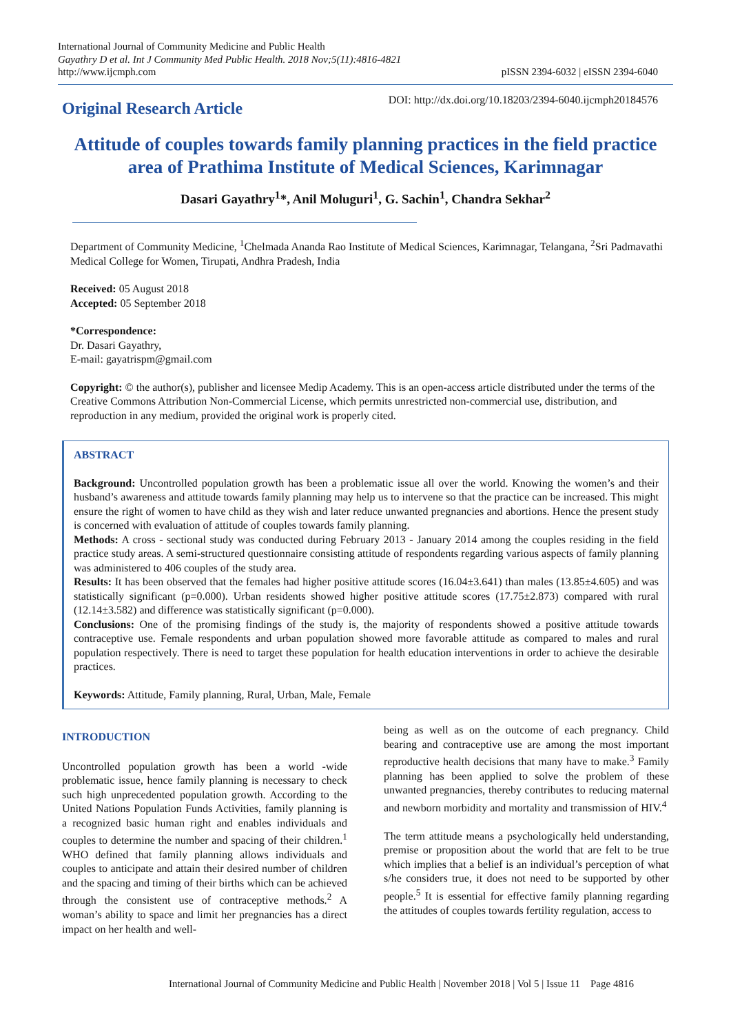International Journal of Community Medicine and Public Health
Gayathry D et al. Int J Community Med Public Health. 2018 Nov;5(11):4816-4821
http://www.ijcmph.com
pISSN 2394-6032 | eISSN 2394-6040
Original Research Article
DOI: http://dx.doi.org/10.18203/2394-6040.ijcmph20184576
Attitude of couples towards family planning practices in the field practice area of Prathima Institute of Medical Sciences, Karimnagar
Dasari Gayathry<sup>1</sup>*, Anil Moluguri<sup>1</sup>, G. Sachin<sup>1</sup>, Chandra Sekhar<sup>2</sup>
Department of Community Medicine, <sup>1</sup>Chelmada Ananda Rao Institute of Medical Sciences, Karimnagar, Telangana, <sup>2</sup>Sri Padmavathi Medical College for Women, Tirupati, Andhra Pradesh, India
Received: 05 August 2018
Accepted: 05 September 2018
*Correspondence:
Dr. Dasari Gayathry,
E-mail: gayatrispm@gmail.com
Copyright: © the author(s), publisher and licensee Medip Academy. This is an open-access article distributed under the terms of the Creative Commons Attribution Non-Commercial License, which permits unrestricted non-commercial use, distribution, and reproduction in any medium, provided the original work is properly cited.
ABSTRACT
Background: Uncontrolled population growth has been a problematic issue all over the world. Knowing the women’s and their husband’s awareness and attitude towards family planning may help us to intervene so that the practice can be increased. This might ensure the right of women to have child as they wish and later reduce unwanted pregnancies and abortions. Hence the present study is concerned with evaluation of attitude of couples towards family planning.
Methods: A cross - sectional study was conducted during February 2013 - January 2014 among the couples residing in the field practice study areas. A semi-structured questionnaire consisting attitude of respondents regarding various aspects of family planning was administered to 406 couples of the study area.
Results: It has been observed that the females had higher positive attitude scores (16.04±3.641) than males (13.85±4.605) and was statistically significant (p=0.000). Urban residents showed higher positive attitude scores (17.75±2.873) compared with rural (12.14±3.582) and difference was statistically significant (p=0.000).
Conclusions: One of the promising findings of the study is, the majority of respondents showed a positive attitude towards contraceptive use. Female respondents and urban population showed more favorable attitude as compared to males and rural population respectively. There is need to target these population for health education interventions in order to achieve the desirable practices.
Keywords: Attitude, Family planning, Rural, Urban, Male, Female
INTRODUCTION
Uncontrolled population growth has been a world -wide problematic issue, hence family planning is necessary to check such high unprecedented population growth. According to the United Nations Population Funds Activities, family planning is a recognized basic human right and enables individuals and couples to determine the number and spacing of their children.<sup>1</sup> WHO defined that family planning allows individuals and couples to anticipate and attain their desired number of children and the spacing and timing of their births which can be achieved through the consistent use of contraceptive methods.<sup>2</sup> A woman’s ability to space and limit her pregnancies has a direct impact on her health and well-
being as well as on the outcome of each pregnancy. Child bearing and contraceptive use are among the most important reproductive health decisions that many have to make.<sup>3</sup> Family planning has been applied to solve the problem of these unwanted pregnancies, thereby contributes to reducing maternal and newborn morbidity and mortality and transmission of HIV.<sup>4</sup>
The term attitude means a psychologically held understanding, premise or proposition about the world that are felt to be true which implies that a belief is an individual’s perception of what s/he considers true, it does not need to be supported by other people.<sup>5</sup> It is essential for effective family planning regarding the attitudes of couples towards fertility regulation, access to
International Journal of Community Medicine and Public Health | November 2018 | Vol 5 | Issue 11 Page 4816